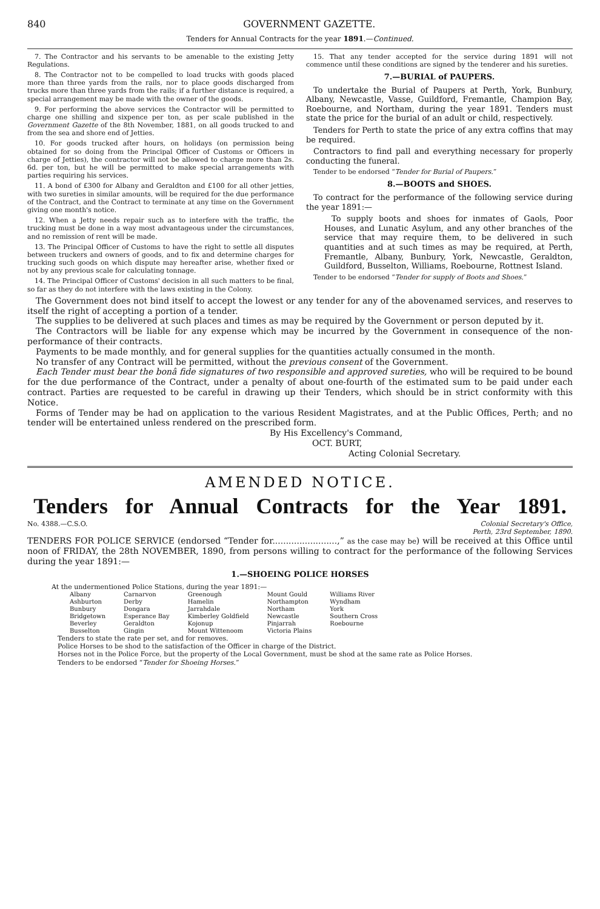840 GOVERNMENT GAZETTE.
Tenders for Annual Contracts for the year 1891.—Continued.
7. The Contractor and his servants to be amenable to the existing Jetty Regulations.
8. The Contractor not to be compelled to load trucks with goods placed more than three yards from the rails, nor to place goods discharged from trucks more than three yards from the rails; if a further distance is required, a special arrangement may be made with the owner of the goods.
9. For performing the above services the Contractor will be permitted to charge one shilling and sixpence per ton, as per scale published in the Government Gazette of the 8th November, 1881, on all goods trucked to and from the sea and shore end of Jetties.
10. For goods trucked after hours, on holidays (on permission being obtained for so doing from the Principal Officer of Customs or Officers in charge of Jetties), the contractor will not be allowed to charge more than 2s. 6d. per ton, but he will be permitted to make special arrangements with parties requiring his services.
11. A bond of £300 for Albany and Geraldton and £100 for all other jetties, with two sureties in similar amounts, will be required for the due performance of the Contract, and the Contract to terminate at any time on the Government giving one month's notice.
12. When a Jetty needs repair such as to interfere with the traffic, the trucking must be done in a way most advantageous under the circumstances, and no remission of rent will be made.
13. The Principal Officer of Customs to have the right to settle all disputes between truckers and owners of goods, and to fix and determine charges for trucking such goods on which dispute may hereafter arise, whether fixed or not by any previous scale for calculating tonnage.
14. The Principal Officer of Customs' decision in all such matters to be final, so far as they do not interfere with the laws existing in the Colony.
15. That any tender accepted for the service during 1891 will not commence until these conditions are signed by the tenderer and his sureties.
7.—BURIAL of PAUPERS.
To undertake the Burial of Paupers at Perth, York, Bunbury, Albany, Newcastle, Vasse, Guildford, Fremantle, Champion Bay, Roebourne, and Northam, during the year 1891. Tenders must state the price for the burial of an adult or child, respectively.
Tenders for Perth to state the price of any extra coffins that may be required.
Contractors to find pall and everything necessary for properly conducting the funeral.
Tender to be endorsed “Tender for Burial of Paupers.”
8.—BOOTS and SHOES.
To contract for the performance of the following service during the year 1891:—
To supply boots and shoes for inmates of Gaols, Poor Houses, and Lunatic Asylum, and any other branches of the service that may require them, to be delivered in such quantities and at such times as may be required, at Perth, Fremantle, Albany, Bunbury, York, Newcastle, Geraldton, Guildford, Busselton, Williams, Roebourne, Rottnest Island.
Tender to be endorsed “Tender for supply of Boots and Shoes.”
The Government does not bind itself to accept the lowest or any tender for any of the abovenamed services, and reserves to itself the right of accepting a portion of a tender.
The supplies to be delivered at such places and times as may be required by the Government or person deputed by it.
The Contractors will be liable for any expense which may be incurred by the Government in consequence of the non-performance of their contracts.
Payments to be made monthly, and for general supplies for the quantities actually consumed in the month.
No transfer of any Contract will be permitted, without the previous consent of the Government.
Each Tender must bear the bonâ fide signatures of two responsible and approved sureties, who will be required to be bound for the due performance of the Contract, under a penalty of about one-fourth of the estimated sum to be paid under each contract. Parties are requested to be careful in drawing up their Tenders, which should be in strict conformity with this Notice.
Forms of Tender may be had on application to the various Resident Magistrates, and at the Public Offices, Perth; and no tender will be entertained unless rendered on the prescribed form.
By His Excellency's Command,
OCT. BURT,
Acting Colonial Secretary.
AMENDED NOTICE.
Tenders for Annual Contracts for the Year 1891.
No. 4388.—C.S.O. Colonial Secretary's Office,
Perth, 23rd September, 1890.
TENDERS FOR POLICE SERVICE (endorsed “Tender for........................,” as the case may be) will be received at this Office until noon of FRIDAY, the 28th NOVEMBER, 1890, from persons willing to contract for the performance of the following Services during the year 1891:—
1.—SHOEING POLICE HORSES
At the undermentioned Police Stations, during the year 1891:—
| Albany | Carnarvon | Greenough | Mount Gould | Williams River |
| Ashburton | Derby | Hamelin | Northampton | Wyndham |
| Bunbury | Dongara | Jarrahdale | Northam | York |
| Bridgetown | Esperance Bay | Kimberley Goldfield | Newcastle | Southern Cross |
| Beverley | Geraldton | Kojonup | Pinjarrah | Roebourne |
| Busselton | Gingin | Mount Wittenoom | Victoria Plains | |
Tenders to state the rate per set, and for removes.
Police Horses to be shod to the satisfaction of the Officer in charge of the District.
Horses not in the Police Force, but the property of the Local Government, must be shod at the same rate as Police Horses.
Tenders to be endorsed “Tender for Shoeing Horses.”